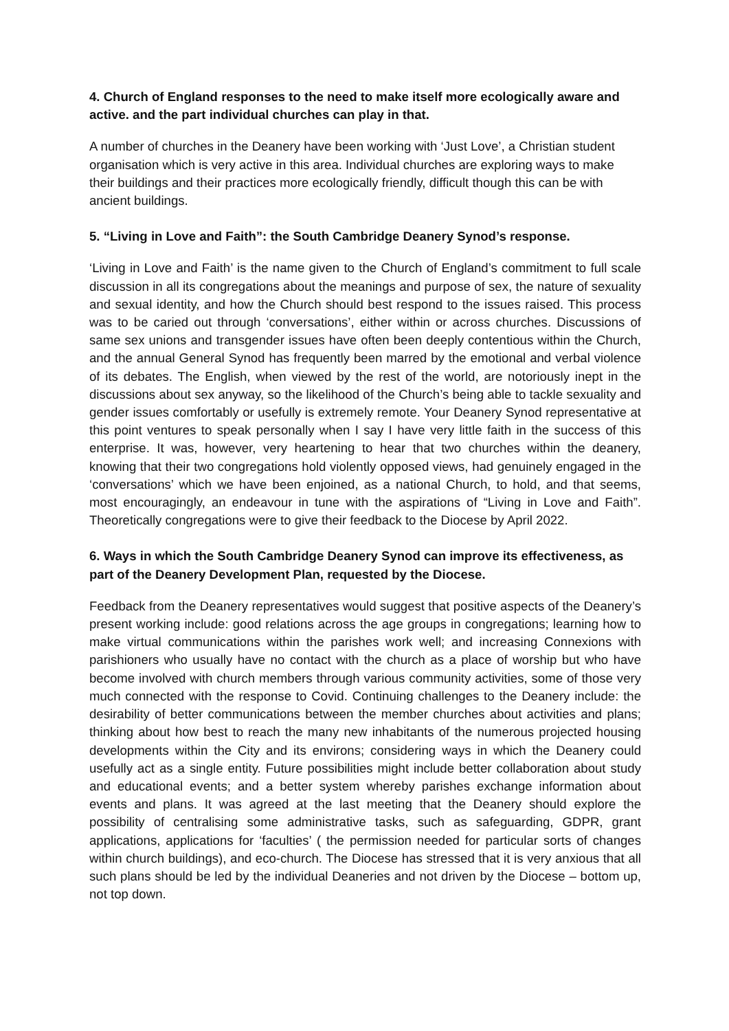4. Church of England responses to the need to make itself more ecologically aware and active. and the part individual churches can play in that.
A number of churches in the Deanery have been working with ‘Just Love’, a Christian student organisation which is very active in this area. Individual churches are exploring ways to make their buildings and their practices more ecologically friendly, difficult though this can be with ancient buildings.
5. “Living in Love and Faith”: the South Cambridge Deanery Synod’s response.
‘Living in Love and Faith’ is the name given to the Church of England’s commitment to full scale discussion in all its congregations about the meanings and purpose of sex, the nature of sexuality and sexual identity, and how the Church should best respond to the issues raised. This process was to be caried out through ‘conversations’, either within or across churches. Discussions of same sex unions and transgender issues have often been deeply contentious within the Church, and the annual General Synod has frequently been marred by the emotional and verbal violence of its debates. The English, when viewed by the rest of the world, are notoriously inept in the discussions about sex anyway, so the likelihood of the Church’s being able to tackle sexuality and gender issues comfortably or usefully is extremely remote. Your Deanery Synod representative at this point ventures to speak personally when I say I have very little faith in the success of this enterprise. It was, however, very heartening to hear that two churches within the deanery, knowing that their two congregations hold violently opposed views, had genuinely engaged in the ‘conversations’ which we have been enjoined, as a national Church, to hold, and that seems, most encouragingly, an endeavour in tune with the aspirations of “Living in Love and Faith”. Theoretically congregations were to give their feedback to the Diocese by April 2022.
6. Ways in which the South Cambridge Deanery Synod can improve its effectiveness, as part of the Deanery Development Plan, requested by the Diocese.
Feedback from the Deanery representatives would suggest that positive aspects of the Deanery’s present working include: good relations across the age groups in congregations; learning how to make virtual communications within the parishes work well; and increasing Connexions with parishioners who usually have no contact with the church as a place of worship but who have become involved with church members through various community activities, some of those very much connected with the response to Covid. Continuing challenges to the Deanery include: the desirability of better communications between the member churches about activities and plans; thinking about how best to reach the many new inhabitants of the numerous projected housing developments within the City and its environs; considering ways in which the Deanery could usefully act as a single entity. Future possibilities might include better collaboration about study and educational events; and a better system whereby parishes exchange information about events and plans. It was agreed at the last meeting that the Deanery should explore the possibility of centralising some administrative tasks, such as safeguarding, GDPR, grant applications, applications for ‘faculties’ ( the permission needed for particular sorts of changes within church buildings), and eco-church. The Diocese has stressed that it is very anxious that all such plans should be led by the individual Deaneries and not driven by the Diocese – bottom up, not top down.